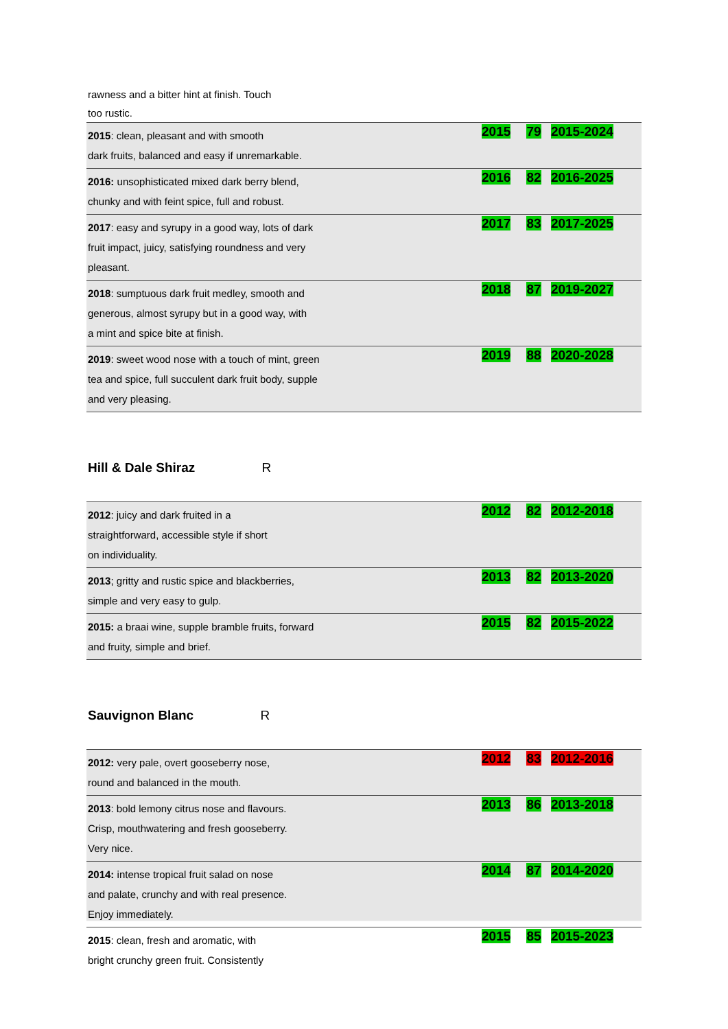rawness and a bitter hint at finish. Touch
too rustic.
| 2015 : clean, pleasant and with smooth dark fruits, balanced and easy if unremarkable. | 2015 | 79 | 2015-2024 |
| 2016: unsophisticated mixed dark berry blend, chunky and with feint spice, full and robust. | 2016 | 82 | 2016-2025 |
| 2017 : easy and syrupy in a good way, lots of dark fruit impact, juicy, satisfying roundness and very pleasant. | 2017 | 83 | 2017-2025 |
| 2018 : sumptuous dark fruit medley, smooth and generous, almost syrupy but in a good way, with a mint and spice bite at finish. | 2018 | 87 | 2019-2027 |
| 2019 : sweet wood nose with a touch of mint, green tea and spice, full succulent dark fruit body, supple and very pleasing. | 2019 | 88 | 2020-2028 |
Hill & Dale Shiraz R
| 2012 : juicy and dark fruited in a straightforward, accessible style if short on individuality. | 2012 | 82 | 2012-2018 |
| 2013 ; gritty and rustic spice and blackberries, simple and very easy to gulp. | 2013 | 82 | 2013-2020 |
| 2015: a braai wine, supple bramble fruits, forward and fruity, simple and brief. | 2015 | 82 | 2015-2022 |
Sauvignon Blanc R
| 2012: very pale, overt gooseberry nose, round and balanced in the mouth. | 2012 | 83 | 2012-2016 |
| 2013 : bold lemony citrus nose and flavours. Crisp, mouthwatering and fresh gooseberry. Very nice. | 2013 | 86 | 2013-2018 |
| 2014: intense tropical fruit salad on nose and palate, crunchy and with real presence. Enjoy immediately. | 2014 | 87 | 2014-2020 |
| 2015 : clean, fresh and aromatic, with bright crunchy green fruit. Consistently | 2015 | 85 | 2015-2023 |